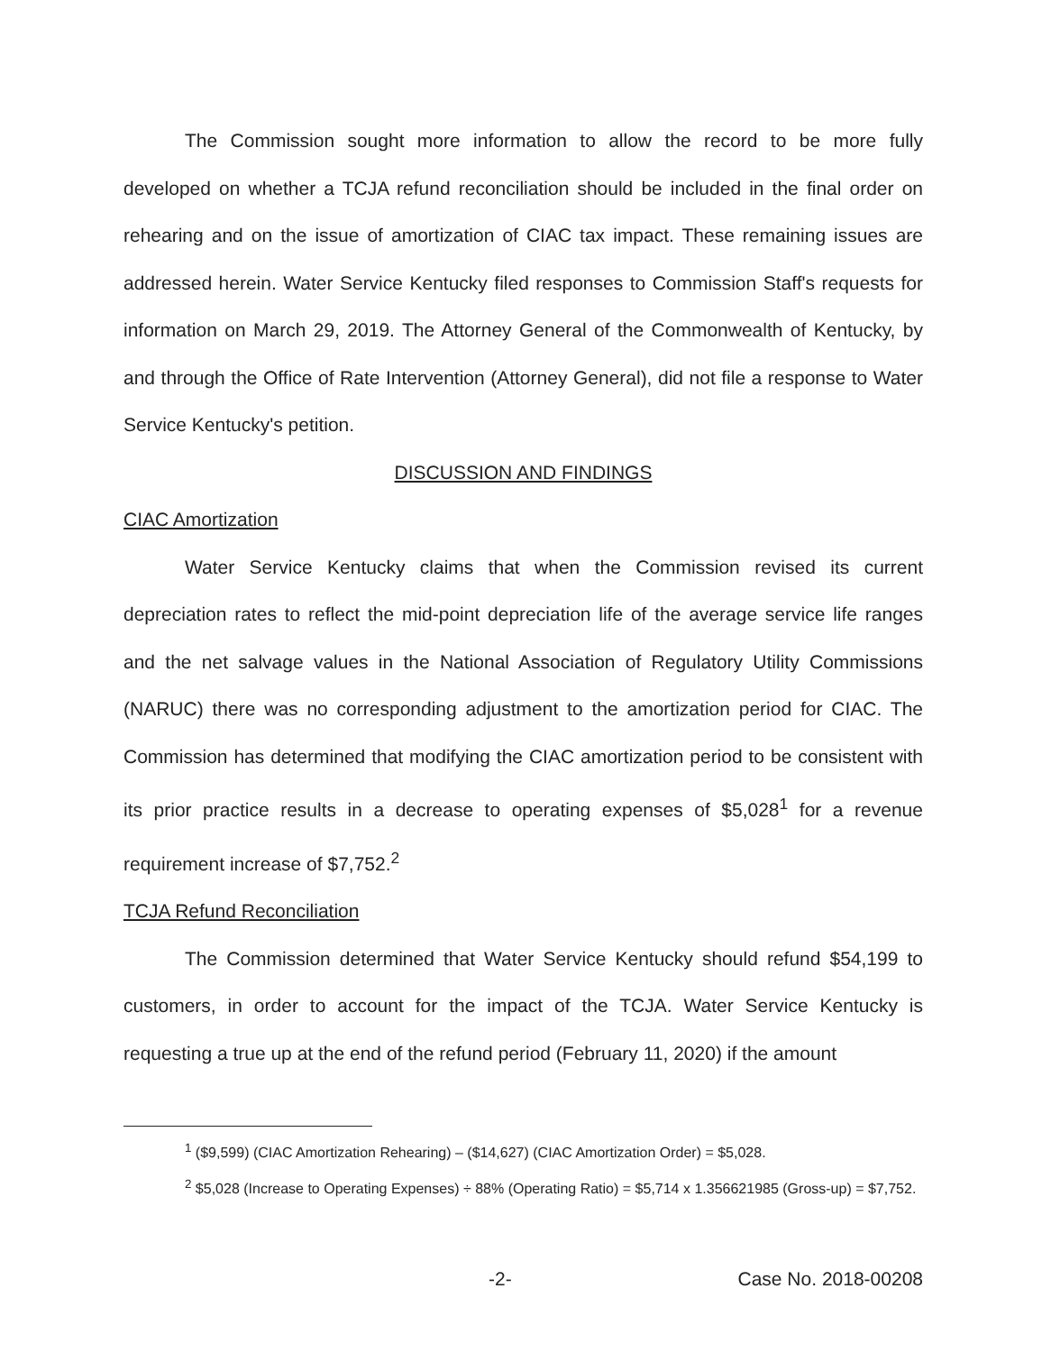The Commission sought more information to allow the record to be more fully developed on whether a TCJA refund reconciliation should be included in the final order on rehearing and on the issue of amortization of CIAC tax impact. These remaining issues are addressed herein. Water Service Kentucky filed responses to Commission Staff's requests for information on March 29, 2019. The Attorney General of the Commonwealth of Kentucky, by and through the Office of Rate Intervention (Attorney General), did not file a response to Water Service Kentucky's petition.
DISCUSSION AND FINDINGS
CIAC Amortization
Water Service Kentucky claims that when the Commission revised its current depreciation rates to reflect the mid-point depreciation life of the average service life ranges and the net salvage values in the National Association of Regulatory Utility Commissions (NARUC) there was no corresponding adjustment to the amortization period for CIAC. The Commission has determined that modifying the CIAC amortization period to be consistent with its prior practice results in a decrease to operating expenses of $5,028<sup>1</sup> for a revenue requirement increase of $7,752.<sup>2</sup>
TCJA Refund Reconciliation
The Commission determined that Water Service Kentucky should refund $54,199 to customers, in order to account for the impact of the TCJA. Water Service Kentucky is requesting a true up at the end of the refund period (February 11, 2020) if the amount
<sup>1</sup> ($9,599) (CIAC Amortization Rehearing) – ($14,627) (CIAC Amortization Order) = $5,028.
<sup>2</sup> $5,028 (Increase to Operating Expenses) ÷ 88% (Operating Ratio) = $5,714 x 1.356621985 (Gross-up) = $7,752.
-2- Case No. 2018-00208